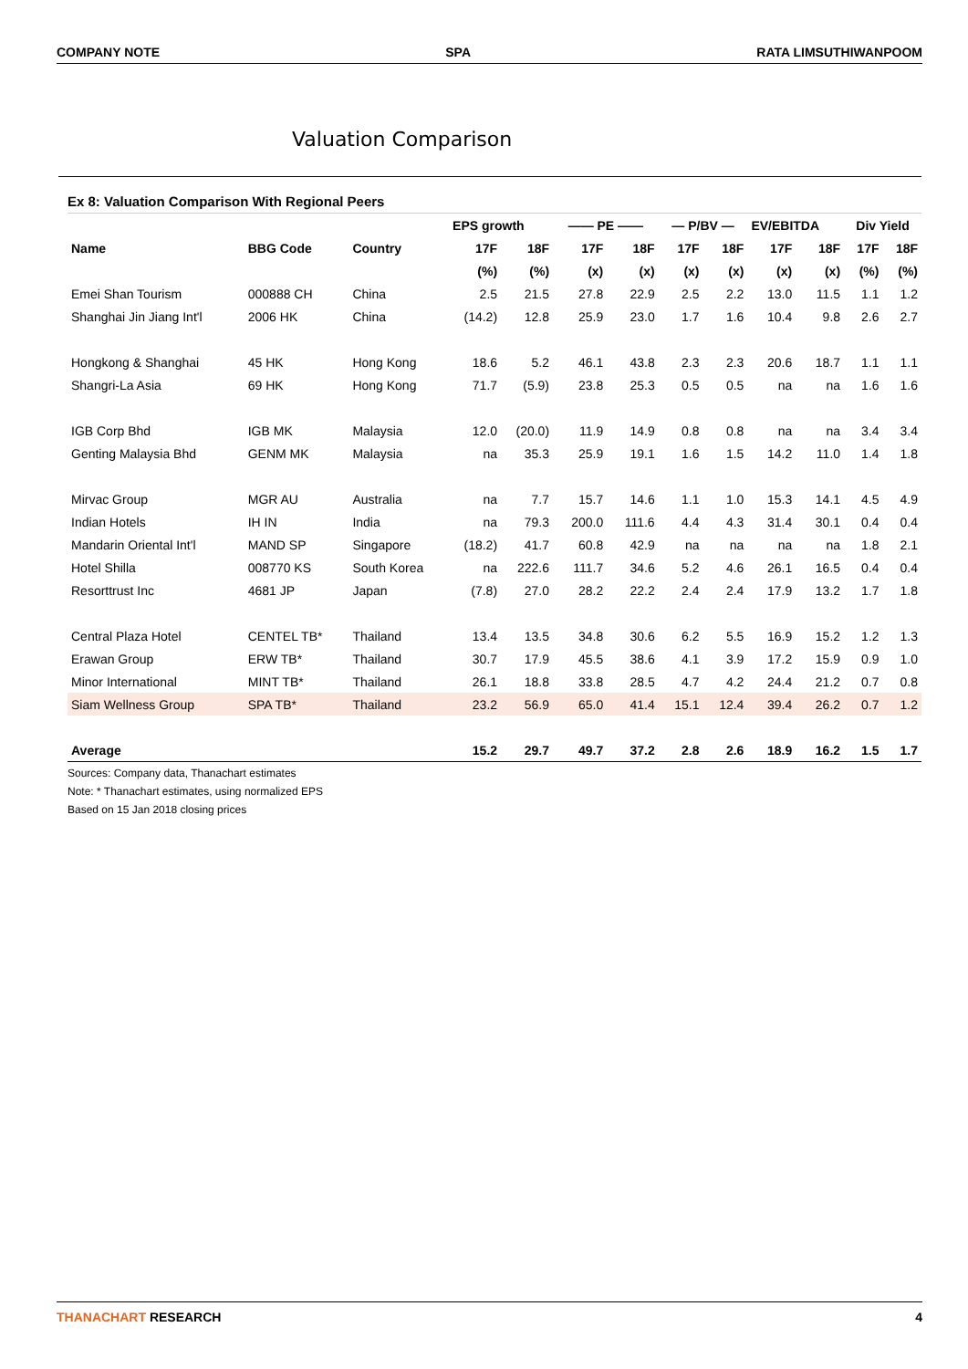COMPANY NOTE SPA RATA LIMSUTHIWANPOOM
Valuation Comparison
Ex 8: Valuation Comparison With Regional Peers
| | | | EPS growth | | —— PE —— | | — P/BV — | | EV/EBITDA | | Div Yield | |
| --- | --- | --- | --- | --- | --- | --- | --- | --- | --- | --- | --- | --- |
| Name | BBG Code | Country | 17F | 18F | 17F | 18F | 17F | 18F | 17F | 18F | 17F | 18F |
| | | | (%) | (%) | (x) | (x) | (x) | (x) | (x) | (x) | (%) | (%) |
| Emei Shan Tourism | 000888 CH | China | 2.5 | 21.5 | 27.8 | 22.9 | 2.5 | 2.2 | 13.0 | 11.5 | 1.1 | 1.2 |
| Shanghai Jin Jiang Int'l | 2006 HK | China | (14.2) | 12.8 | 25.9 | 23.0 | 1.7 | 1.6 | 10.4 | 9.8 | 2.6 | 2.7 |
| Hongkong & Shanghai | 45 HK | Hong Kong | 18.6 | 5.2 | 46.1 | 43.8 | 2.3 | 2.3 | 20.6 | 18.7 | 1.1 | 1.1 |
| Shangri-La Asia | 69 HK | Hong Kong | 71.7 | (5.9) | 23.8 | 25.3 | 0.5 | 0.5 | na | na | 1.6 | 1.6 |
| IGB Corp Bhd | IGB MK | Malaysia | 12.0 | (20.0) | 11.9 | 14.9 | 0.8 | 0.8 | na | na | 3.4 | 3.4 |
| Genting Malaysia Bhd | GENM MK | Malaysia | na | 35.3 | 25.9 | 19.1 | 1.6 | 1.5 | 14.2 | 11.0 | 1.4 | 1.8 |
| Mirvac Group | MGR AU | Australia | na | 7.7 | 15.7 | 14.6 | 1.1 | 1.0 | 15.3 | 14.1 | 4.5 | 4.9 |
| Indian Hotels | IH IN | India | na | 79.3 | 200.0 | 111.6 | 4.4 | 4.3 | 31.4 | 30.1 | 0.4 | 0.4 |
| Mandarin Oriental Int'l | MAND SP | Singapore | (18.2) | 41.7 | 60.8 | 42.9 | na | na | na | na | 1.8 | 2.1 |
| Hotel Shilla | 008770 KS | South Korea | na | 222.6 | 111.7 | 34.6 | 5.2 | 4.6 | 26.1 | 16.5 | 0.4 | 0.4 |
| Resorttrust Inc | 4681 JP | Japan | (7.8) | 27.0 | 28.2 | 22.2 | 2.4 | 2.4 | 17.9 | 13.2 | 1.7 | 1.8 |
| Central Plaza Hotel | CENTEL TB* | Thailand | 13.4 | 13.5 | 34.8 | 30.6 | 6.2 | 5.5 | 16.9 | 15.2 | 1.2 | 1.3 |
| Erawan Group | ERW TB* | Thailand | 30.7 | 17.9 | 45.5 | 38.6 | 4.1 | 3.9 | 17.2 | 15.9 | 0.9 | 1.0 |
| Minor International | MINT TB* | Thailand | 26.1 | 18.8 | 33.8 | 28.5 | 4.7 | 4.2 | 24.4 | 21.2 | 0.7 | 0.8 |
| Siam Wellness Group | SPA TB* | Thailand | 23.2 | 56.9 | 65.0 | 41.4 | 15.1 | 12.4 | 39.4 | 26.2 | 0.7 | 1.2 |
| Average | | | 15.2 | 29.7 | 49.7 | 37.2 | 2.8 | 2.6 | 18.9 | 16.2 | 1.5 | 1.7 |
Sources: Company data, Thanachart estimates
Note: * Thanachart estimates, using normalized EPS
Based on 15 Jan 2018 closing prices
THANACHART RESEARCH 4